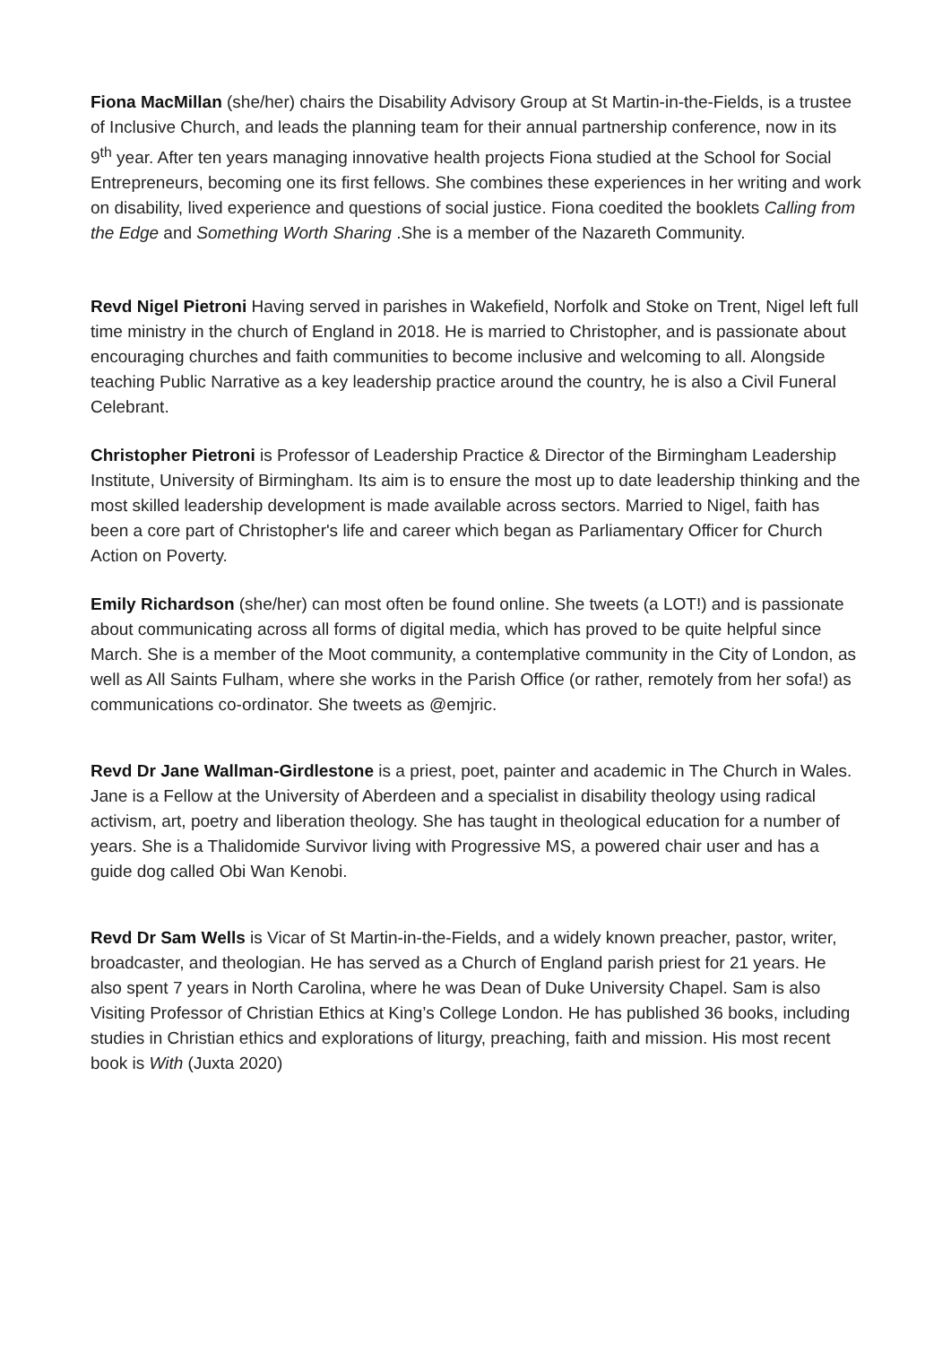Fiona MacMillan (she/her) chairs the Disability Advisory Group at St Martin-in-the-Fields, is a trustee of Inclusive Church, and leads the planning team for their annual partnership conference, now in its 9<sup>th</sup> year. After ten years managing innovative health projects Fiona studied at the School for Social Entrepreneurs, becoming one its first fellows. She combines these experiences in her writing and work on disability, lived experience and questions of social justice. Fiona coedited the booklets Calling from the Edge and Something Worth Sharing .She is a member of the Nazareth Community.
Revd Nigel Pietroni Having served in parishes in Wakefield, Norfolk and Stoke on Trent, Nigel left full time ministry in the church of England in 2018. He is married to Christopher, and is passionate about encouraging churches and faith communities to become inclusive and welcoming to all. Alongside teaching Public Narrative as a key leadership practice around the country, he is also a Civil Funeral Celebrant.
Christopher Pietroni is Professor of Leadership Practice & Director of the Birmingham Leadership Institute, University of Birmingham. Its aim is to ensure the most up to date leadership thinking and the most skilled leadership development is made available across sectors. Married to Nigel, faith has been a core part of Christopher's life and career which began as Parliamentary Officer for Church Action on Poverty.
Emily Richardson (she/her) can most often be found online. She tweets (a LOT!) and is passionate about communicating across all forms of digital media, which has proved to be quite helpful since March. She is a member of the Moot community, a contemplative community in the City of London, as well as All Saints Fulham, where she works in the Parish Office (or rather, remotely from her sofa!) as communications co-ordinator. She tweets as @emjric.
Revd Dr Jane Wallman-Girdlestone is a priest, poet, painter and academic in The Church in Wales. Jane is a Fellow at the University of Aberdeen and a specialist in disability theology using radical activism, art, poetry and liberation theology. She has taught in theological education for a number of years. She is a Thalidomide Survivor living with Progressive MS, a powered chair user and has a guide dog called Obi Wan Kenobi.
Revd Dr Sam Wells is Vicar of St Martin-in-the-Fields, and a widely known preacher, pastor, writer, broadcaster, and theologian. He has served as a Church of England parish priest for 21 years. He also spent 7 years in North Carolina, where he was Dean of Duke University Chapel. Sam is also Visiting Professor of Christian Ethics at King’s College London. He has published 36 books, including studies in Christian ethics and explorations of liturgy, preaching, faith and mission. His most recent book is With (Juxta 2020)